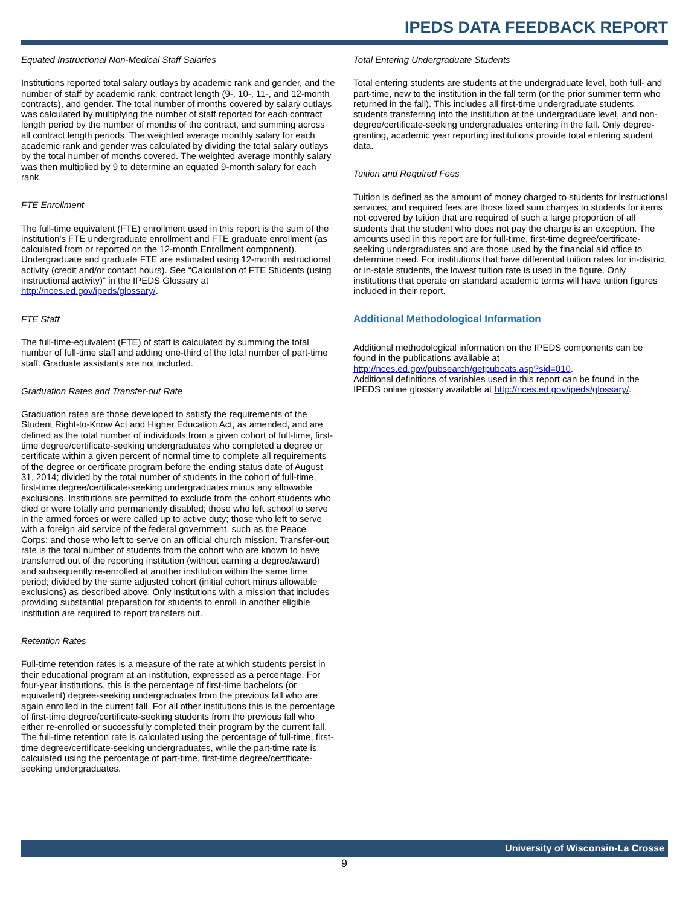IPEDS DATA FEEDBACK REPORT
Equated Instructional Non-Medical Staff Salaries
Institutions reported total salary outlays by academic rank and gender, and the number of staff by academic rank, contract length (9-, 10-, 11-, and 12-month contracts), and gender. The total number of months covered by salary outlays was calculated by multiplying the number of staff reported for each contract length period by the number of months of the contract, and summing across all contract length periods. The weighted average monthly salary for each academic rank and gender was calculated by dividing the total salary outlays by the total number of months covered. The weighted average monthly salary was then multiplied by 9 to determine an equated 9-month salary for each rank.
FTE Enrollment
The full-time equivalent (FTE) enrollment used in this report is the sum of the institution’s FTE undergraduate enrollment and FTE graduate enrollment (as calculated from or reported on the 12-month Enrollment component). Undergraduate and graduate FTE are estimated using 12-month instructional activity (credit and/or contact hours). See “Calculation of FTE Students (using instructional activity)” in the IPEDS Glossary at http://nces.ed.gov/ipeds/glossary/.
FTE Staff
The full-time-equivalent (FTE) of staff is calculated by summing the total number of full-time staff and adding one-third of the total number of part-time staff. Graduate assistants are not included.
Graduation Rates and Transfer-out Rate
Graduation rates are those developed to satisfy the requirements of the Student Right-to-Know Act and Higher Education Act, as amended, and are defined as the total number of individuals from a given cohort of full-time, first-time degree/certificate-seeking undergraduates who completed a degree or certificate within a given percent of normal time to complete all requirements of the degree or certificate program before the ending status date of August 31, 2014; divided by the total number of students in the cohort of full-time, first-time degree/certificate-seeking undergraduates minus any allowable exclusions. Institutions are permitted to exclude from the cohort students who died or were totally and permanently disabled; those who left school to serve in the armed forces or were called up to active duty; those who left to serve with a foreign aid service of the federal government, such as the Peace Corps; and those who left to serve on an official church mission. Transfer-out rate is the total number of students from the cohort who are known to have transferred out of the reporting institution (without earning a degree/award) and subsequently re-enrolled at another institution within the same time period; divided by the same adjusted cohort (initial cohort minus allowable exclusions) as described above. Only institutions with a mission that includes providing substantial preparation for students to enroll in another eligible institution are required to report transfers out.
Retention Rates
Full-time retention rates is a measure of the rate at which students persist in their educational program at an institution, expressed as a percentage. For four-year institutions, this is the percentage of first-time bachelors (or equivalent) degree-seeking undergraduates from the previous fall who are again enrolled in the current fall. For all other institutions this is the percentage of first-time degree/certificate-seeking students from the previous fall who either re-enrolled or successfully completed their program by the current fall. The full-time retention rate is calculated using the percentage of full-time, first-time degree/certificate-seeking undergraduates, while the part-time rate is calculated using the percentage of part-time, first-time degree/certificate-seeking undergraduates.
Total Entering Undergraduate Students
Total entering students are students at the undergraduate level, both full- and part-time, new to the institution in the fall term (or the prior summer term who returned in the fall). This includes all first-time undergraduate students, students transferring into the institution at the undergraduate level, and non-degree/certificate-seeking undergraduates entering in the fall. Only degree-granting, academic year reporting institutions provide total entering student data.
Tuition and Required Fees
Tuition is defined as the amount of money charged to students for instructional services, and required fees are those fixed sum charges to students for items not covered by tuition that are required of such a large proportion of all students that the student who does not pay the charge is an exception. The amounts used in this report are for full-time, first-time degree/certificate-seeking undergraduates and are those used by the financial aid office to determine need. For institutions that have differential tuition rates for in-district or in-state students, the lowest tuition rate is used in the figure. Only institutions that operate on standard academic terms will have tuition figures included in their report.
Additional Methodological Information
Additional methodological information on the IPEDS components can be found in the publications available at http://nces.ed.gov/pubsearch/getpubcats.asp?sid=010.
Additional definitions of variables used in this report can be found in the IPEDS online glossary available at http://nces.ed.gov/ipeds/glossary/.
University of Wisconsin-La Crosse
9